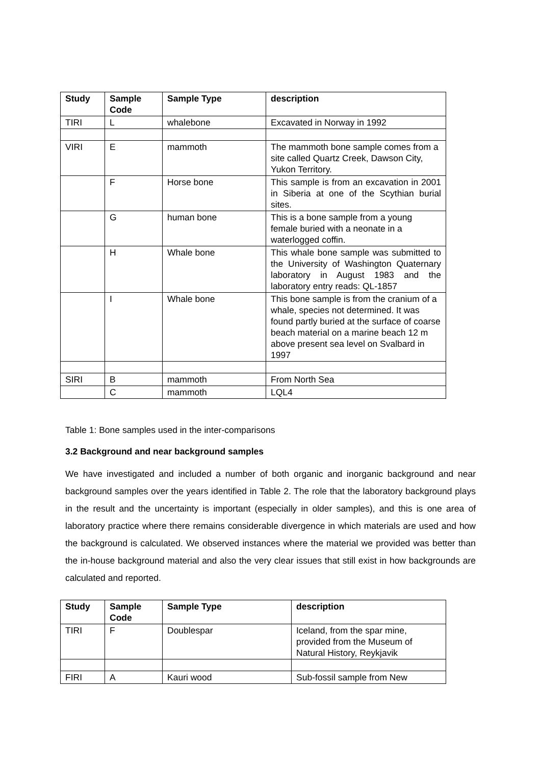| Study | Sample Code | Sample Type | description |
| --- | --- | --- | --- |
| TIRI | L | whalebone | Excavated in Norway in 1992 |
| VIRI | E | mammoth | The mammoth bone sample comes from a site called Quartz Creek, Dawson City, Yukon Territory. |
| | F | Horse bone | This sample is from an excavation in 2001 in Siberia at one of the Scythian burial sites. |
| | G | human bone | This is a bone sample from a young female buried with a neonate in a waterlogged coffin. |
| | H | Whale bone | This whale bone sample was submitted to the University of Washington Quaternary laboratory in August 1983 and the laboratory entry reads: QL-1857 |
| | I | Whale bone | This bone sample is from the cranium of a whale, species not determined. It was found partly buried at the surface of coarse beach material on a marine beach 12 m above present sea level on Svalbard in 1997 |
| SIRI | B | mammoth | From North Sea |
| | C | mammoth | LQL4 |
Table 1: Bone samples used in the inter-comparisons
3.2 Background and near background samples
We have investigated and included a number of both organic and inorganic background and near background samples over the years identified in Table 2. The role that the laboratory background plays in the result and the uncertainty is important (especially in older samples), and this is one area of laboratory practice where there remains considerable divergence in which materials are used and how the background is calculated. We observed instances where the material we provided was better than the in-house background material and also the very clear issues that still exist in how backgrounds are calculated and reported.
| Study | Sample Code | Sample Type | description |
| --- | --- | --- | --- |
| TIRI | F | Doublespar | Iceland, from the spar mine, provided from the Museum of Natural History, Reykjavik |
| FIRI | A | Kauri wood | Sub-fossil sample from New |